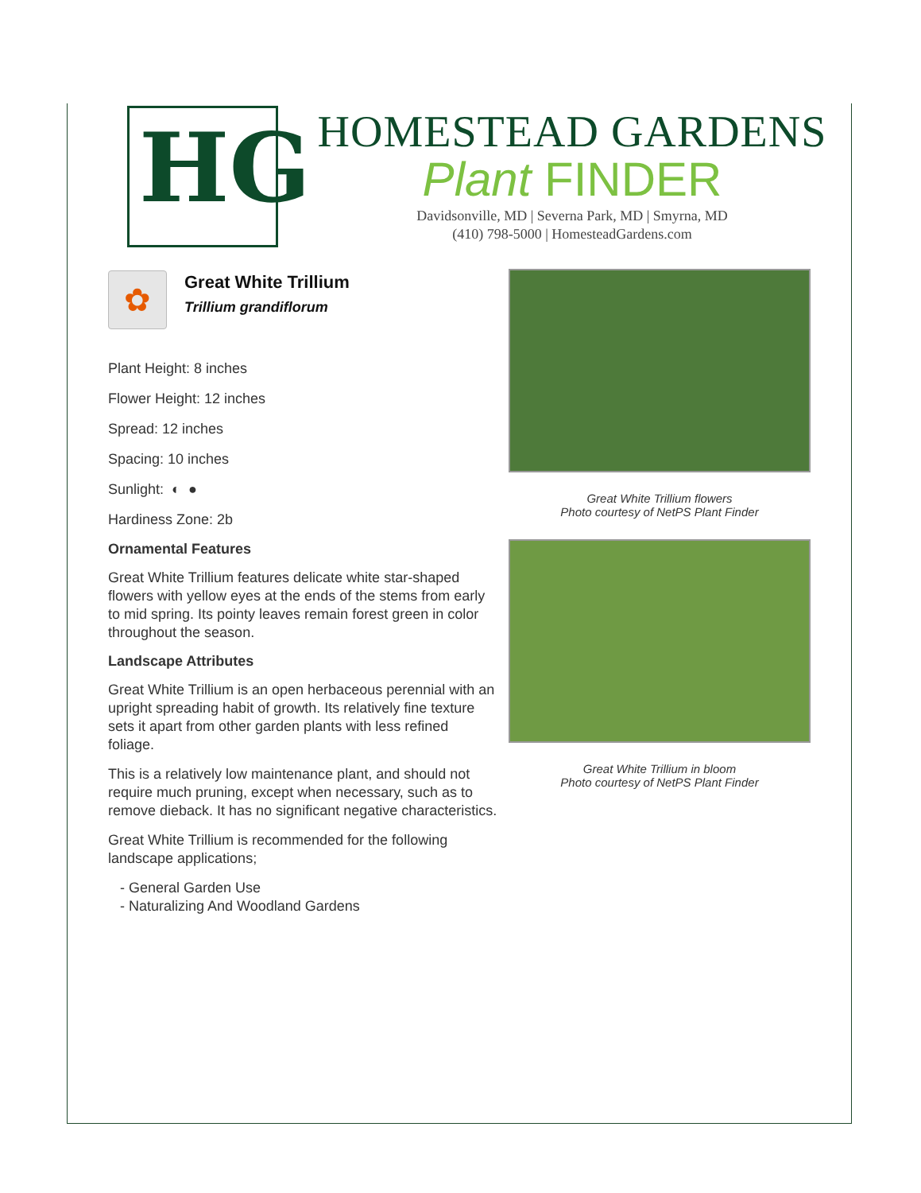HG
HOMESTEAD GARDENS
Plant FINDER
Davidsonville, MD | Severna Park, MD | Smyrna, MD
(410) 798-5000 | HomesteadGardens.com
✿
Great White Trillium
Trillium grandiflorum
Plant Height: 8 inches
Flower Height: 12 inches
Spread: 12 inches
Spacing: 10 inches
Sunlight: ◐ ●
Hardiness Zone: 2b
Ornamental Features
Great White Trillium features delicate white star-shaped flowers with yellow eyes at the ends of the stems from early to mid spring. Its pointy leaves remain forest green in color throughout the season.
Landscape Attributes
Great White Trillium is an open herbaceous perennial with an upright spreading habit of growth. Its relatively fine texture sets it apart from other garden plants with less refined foliage.
This is a relatively low maintenance plant, and should not require much pruning, except when necessary, such as to remove dieback. It has no significant negative characteristics.
Great White Trillium is recommended for the following landscape applications;
- General Garden Use
- Naturalizing And Woodland Gardens
Great White Trillium flowers
Photo courtesy of NetPS Plant Finder
Great White Trillium in bloom
Photo courtesy of NetPS Plant Finder